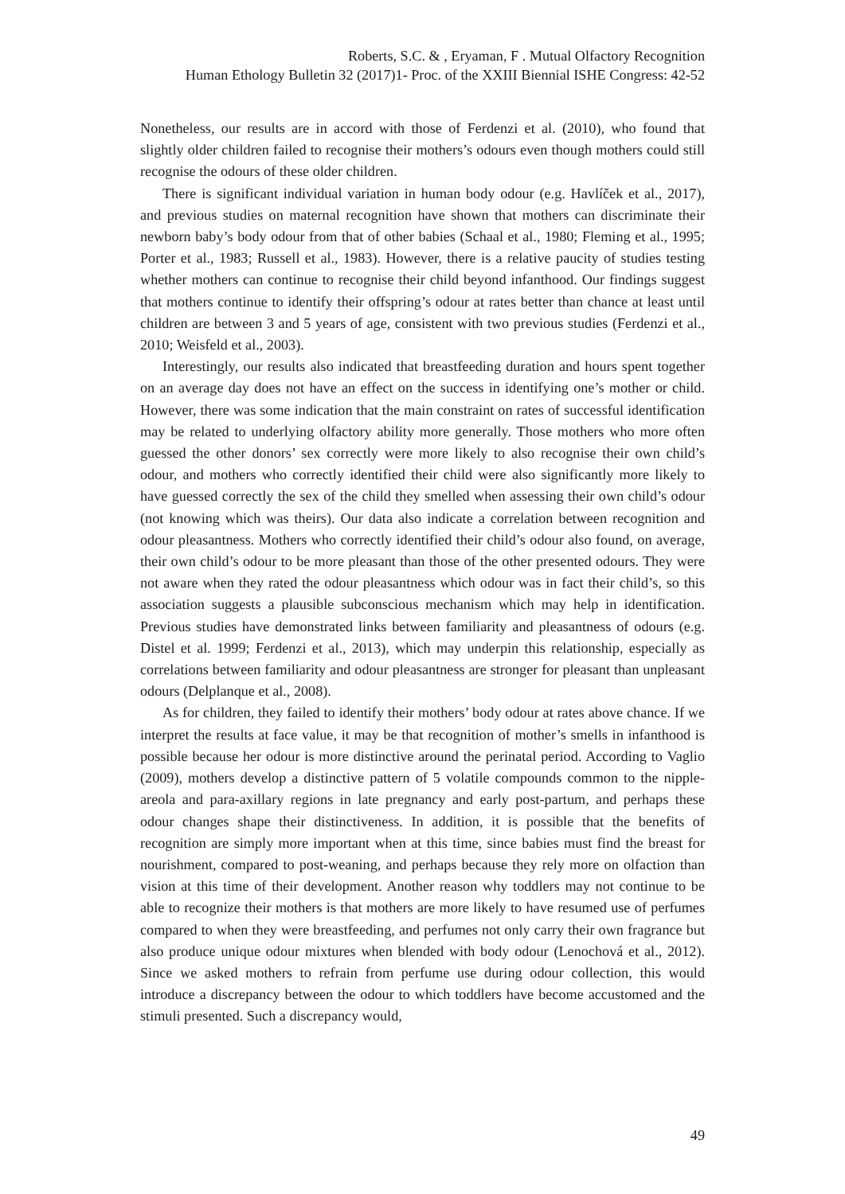Roberts, S.C. & , Eryaman, F . Mutual Olfactory Recognition
Human Ethology Bulletin 32 (2017)1- Proc. of the XXIII Biennial ISHE Congress: 42-52
Nonetheless, our results are in accord with those of Ferdenzi et al. (2010), who found that slightly older children failed to recognise their mothers’s odours even though mothers could still recognise the odours of these older children.
There is significant individual variation in human body odour (e.g. Havlíček et al., 2017), and previous studies on maternal recognition have shown that mothers can discriminate their newborn baby’s body odour from that of other babies (Schaal et al., 1980; Fleming et al., 1995; Porter et al., 1983; Russell et al., 1983). However, there is a relative paucity of studies testing whether mothers can continue to recognise their child beyond infanthood. Our findings suggest that mothers continue to identify their offspring’s odour at rates better than chance at least until children are between 3 and 5 years of age, consistent with two previous studies (Ferdenzi et al., 2010; Weisfeld et al., 2003).
Interestingly, our results also indicated that breastfeeding duration and hours spent together on an average day does not have an effect on the success in identifying one’s mother or child. However, there was some indication that the main constraint on rates of successful identification may be related to underlying olfactory ability more generally. Those mothers who more often guessed the other donors’ sex correctly were more likely to also recognise their own child’s odour, and mothers who correctly identified their child were also significantly more likely to have guessed correctly the sex of the child they smelled when assessing their own child’s odour (not knowing which was theirs). Our data also indicate a correlation between recognition and odour pleasantness. Mothers who correctly identified their child’s odour also found, on average, their own child’s odour to be more pleasant than those of the other presented odours. They were not aware when they rated the odour pleasantness which odour was in fact their child’s, so this association suggests a plausible subconscious mechanism which may help in identification. Previous studies have demonstrated links between familiarity and pleasantness of odours (e.g. Distel et al. 1999; Ferdenzi et al., 2013), which may underpin this relationship, especially as correlations between familiarity and odour pleasantness are stronger for pleasant than unpleasant odours (Delplanque et al., 2008).
As for children, they failed to identify their mothers’ body odour at rates above chance. If we interpret the results at face value, it may be that recognition of mother’s smells in infanthood is possible because her odour is more distinctive around the perinatal period. According to Vaglio (2009), mothers develop a distinctive pattern of 5 volatile compounds common to the nipple-areola and para-axillary regions in late pregnancy and early post-partum, and perhaps these odour changes shape their distinctiveness. In addition, it is possible that the benefits of recognition are simply more important when at this time, since babies must find the breast for nourishment, compared to post-weaning, and perhaps because they rely more on olfaction than vision at this time of their development. Another reason why toddlers may not continue to be able to recognize their mothers is that mothers are more likely to have resumed use of perfumes compared to when they were breastfeeding, and perfumes not only carry their own fragrance but also produce unique odour mixtures when blended with body odour (Lenochová et al., 2012). Since we asked mothers to refrain from perfume use during odour collection, this would introduce a discrepancy between the odour to which toddlers have become accustomed and the stimuli presented. Such a discrepancy would,
49